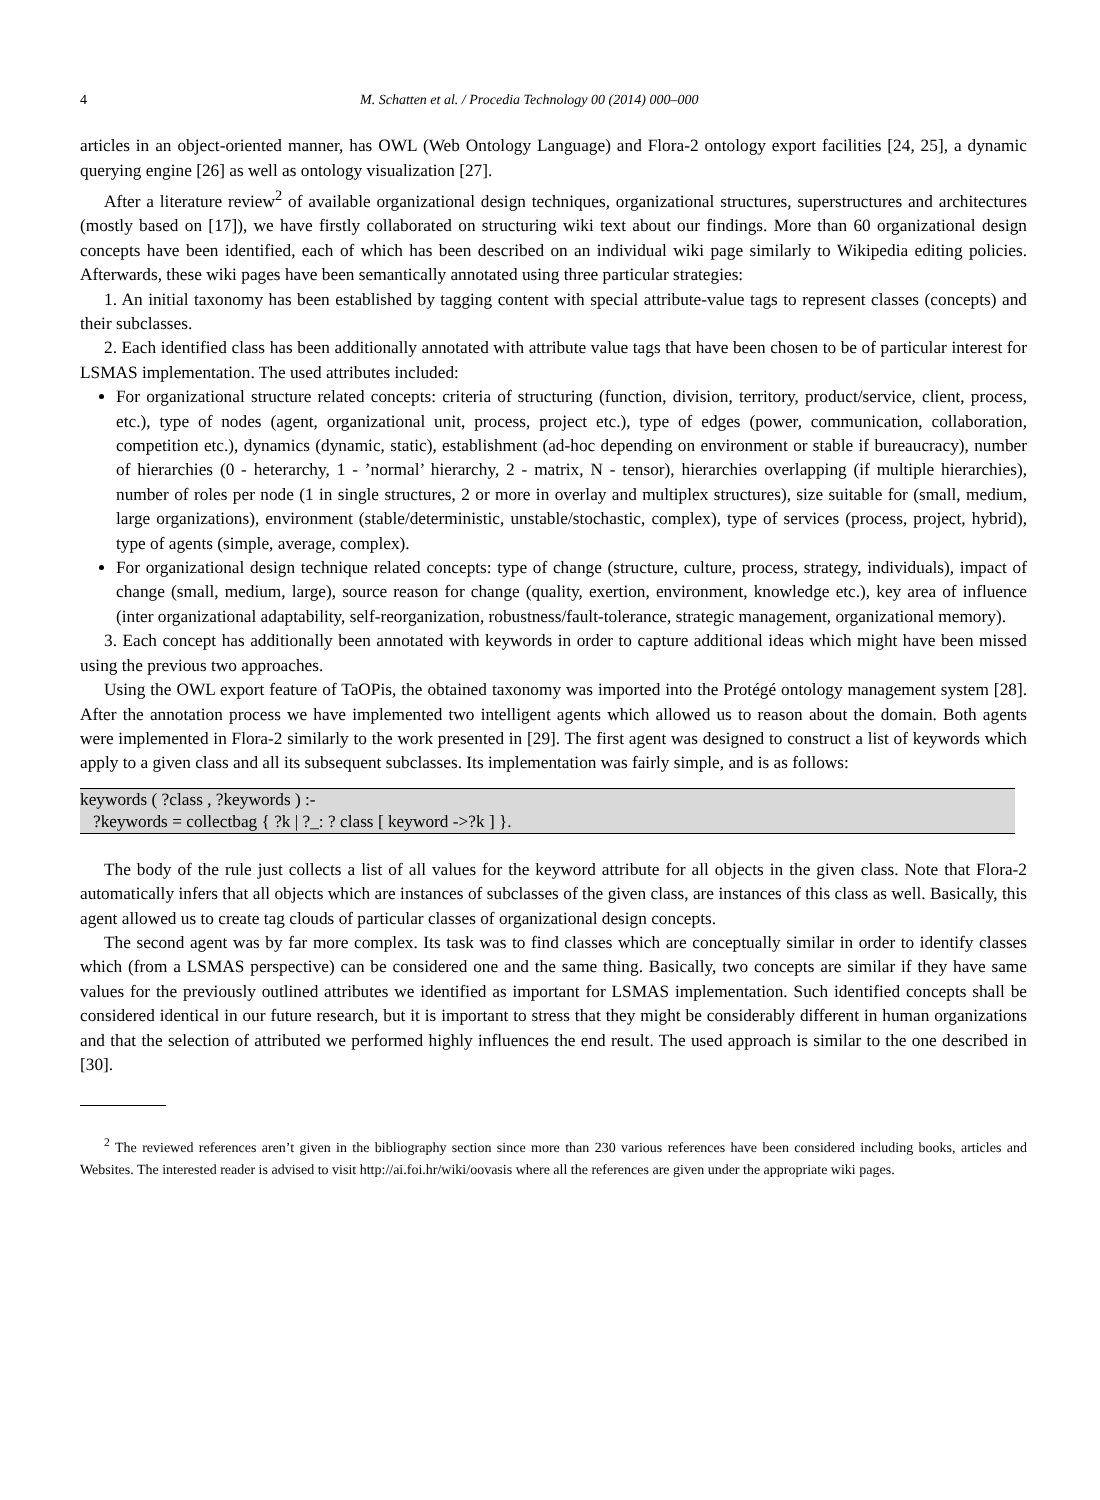4 M. Schatten et al. / Procedia Technology 00 (2014) 000–000
articles in an object-oriented manner, has OWL (Web Ontology Language) and Flora-2 ontology export facilities [24, 25], a dynamic querying engine [26] as well as ontology visualization [27].
After a literature review<sup>2</sup> of available organizational design techniques, organizational structures, superstructures and architectures (mostly based on [17]), we have firstly collaborated on structuring wiki text about our findings. More than 60 organizational design concepts have been identified, each of which has been described on an individual wiki page similarly to Wikipedia editing policies. Afterwards, these wiki pages have been semantically annotated using three particular strategies:
1. An initial taxonomy has been established by tagging content with special attribute-value tags to represent classes (concepts) and their subclasses.
2. Each identified class has been additionally annotated with attribute value tags that have been chosen to be of particular interest for LSMAS implementation. The used attributes included:
For organizational structure related concepts: criteria of structuring (function, division, territory, product/service, client, process, etc.), type of nodes (agent, organizational unit, process, project etc.), type of edges (power, communication, collaboration, competition etc.), dynamics (dynamic, static), establishment (ad-hoc depending on environment or stable if bureaucracy), number of hierarchies (0 - heterarchy, 1 - ’normal’ hierarchy, 2 - matrix, N - tensor), hierarchies overlapping (if multiple hierarchies), number of roles per node (1 in single structures, 2 or more in overlay and multiplex structures), size suitable for (small, medium, large organizations), environment (stable/deterministic, unstable/stochastic, complex), type of services (process, project, hybrid), type of agents (simple, average, complex).
For organizational design technique related concepts: type of change (structure, culture, process, strategy, individuals), impact of change (small, medium, large), source reason for change (quality, exertion, environment, knowledge etc.), key area of influence (inter organizational adaptability, self-reorganization, robustness/fault-tolerance, strategic management, organizational memory).
3. Each concept has additionally been annotated with keywords in order to capture additional ideas which might have been missed using the previous two approaches.
Using the OWL export feature of TaOPis, the obtained taxonomy was imported into the Protégé ontology management system [28]. After the annotation process we have implemented two intelligent agents which allowed us to reason about the domain. Both agents were implemented in Flora-2 similarly to the work presented in [29]. The first agent was designed to construct a list of keywords which apply to a given class and all its subsequent subclasses. Its implementation was fairly simple, and is as follows:
keywords ( ?class , ?keywords ) :-
?keywords = collectbag { ?k | ?_: ? class [ keyword ->?k ] }.
The body of the rule just collects a list of all values for the keyword attribute for all objects in the given class. Note that Flora-2 automatically infers that all objects which are instances of subclasses of the given class, are instances of this class as well. Basically, this agent allowed us to create tag clouds of particular classes of organizational design concepts.
The second agent was by far more complex. Its task was to find classes which are conceptually similar in order to identify classes which (from a LSMAS perspective) can be considered one and the same thing. Basically, two concepts are similar if they have same values for the previously outlined attributes we identified as important for LSMAS implementation. Such identified concepts shall be considered identical in our future research, but it is important to stress that they might be considerably different in human organizations and that the selection of attributed we performed highly influences the end result. The used approach is similar to the one described in [30].
<sup>2</sup> The reviewed references aren’t given in the bibliography section since more than 230 various references have been considered including books, articles and Websites. The interested reader is advised to visit http://ai.foi.hr/wiki/oovasis where all the references are given under the appropriate wiki pages.